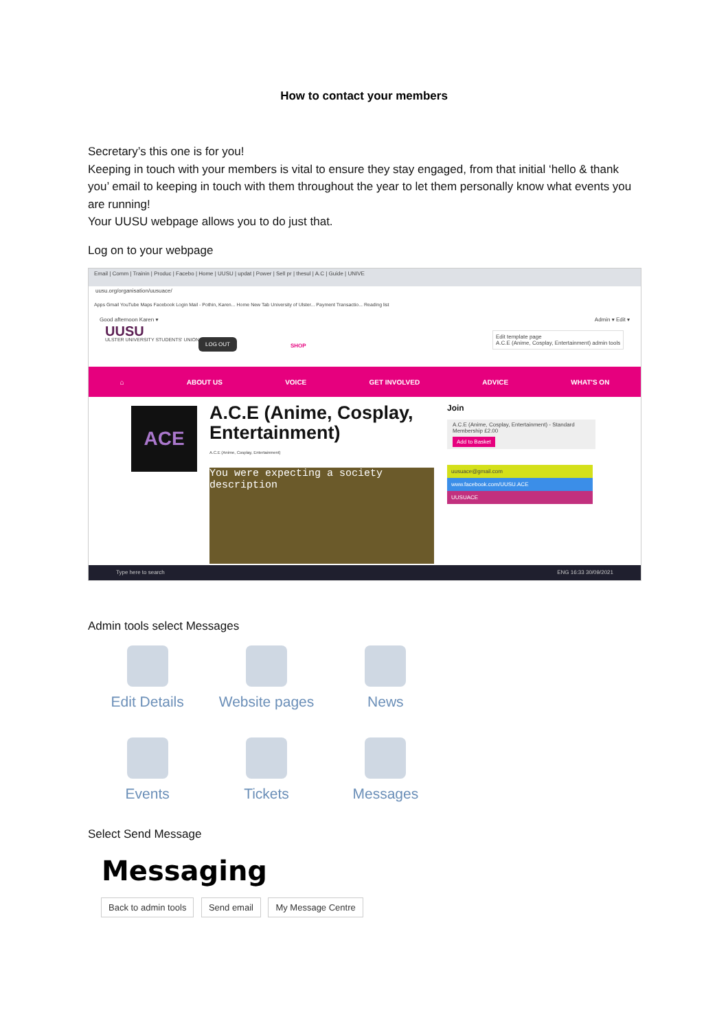How to contact your members
Secretary’s this one is for you!
Keeping in touch with your members is vital to ensure they stay engaged, from that initial ‘hello & thank you’ email to keeping in touch with them throughout the year to let them personally know what events you are running!
Your UUSU webpage allows you to do just that.
Log on to your webpage
Email | Comm | Trainin | Produc | Facebo | Home | UUSU | updat | Power | Sell pr | thesul | A.C | Guide | UNIVE
uusu.org/organisation/uusuace/
Apps Gmail YouTube Maps Facebook Login Mail - Pothin, Karen... Home New Tab University of Ulster... Payment Transactio... Reading list
Good afternoon Karen ▾ Admin ▾ Edit ▾
UUSU
ULSTER UNIVERSITY STUDENTS' UNION
LOG OUT
SHOP
Edit template page
A.C.E (Anime, Cosplay, Entertainment) admin tools
⌂ ABOUT US VOICE GET INVOLVED ADVICE WHAT'S ON
ACE
A.C.E (Anime, Cosplay,
Entertainment)
A.C.E (Anime, Cosplay, Entertainment)
You were expecting a society description
Join
A.C.E (Anime, Cosplay, Entertainment) - Standard Membership £2.00
Add to Basket
uusuace@gmail.com
www.facebook.com/UUSU.ACE
UUSUACE
Type here to search ENG 16:33 30/09/2021
Admin tools select Messages
Edit Details
Website pages
News
Events
Tickets
Messages
Select Send Message
Messaging
Back to admin tools Send email My Message Centre